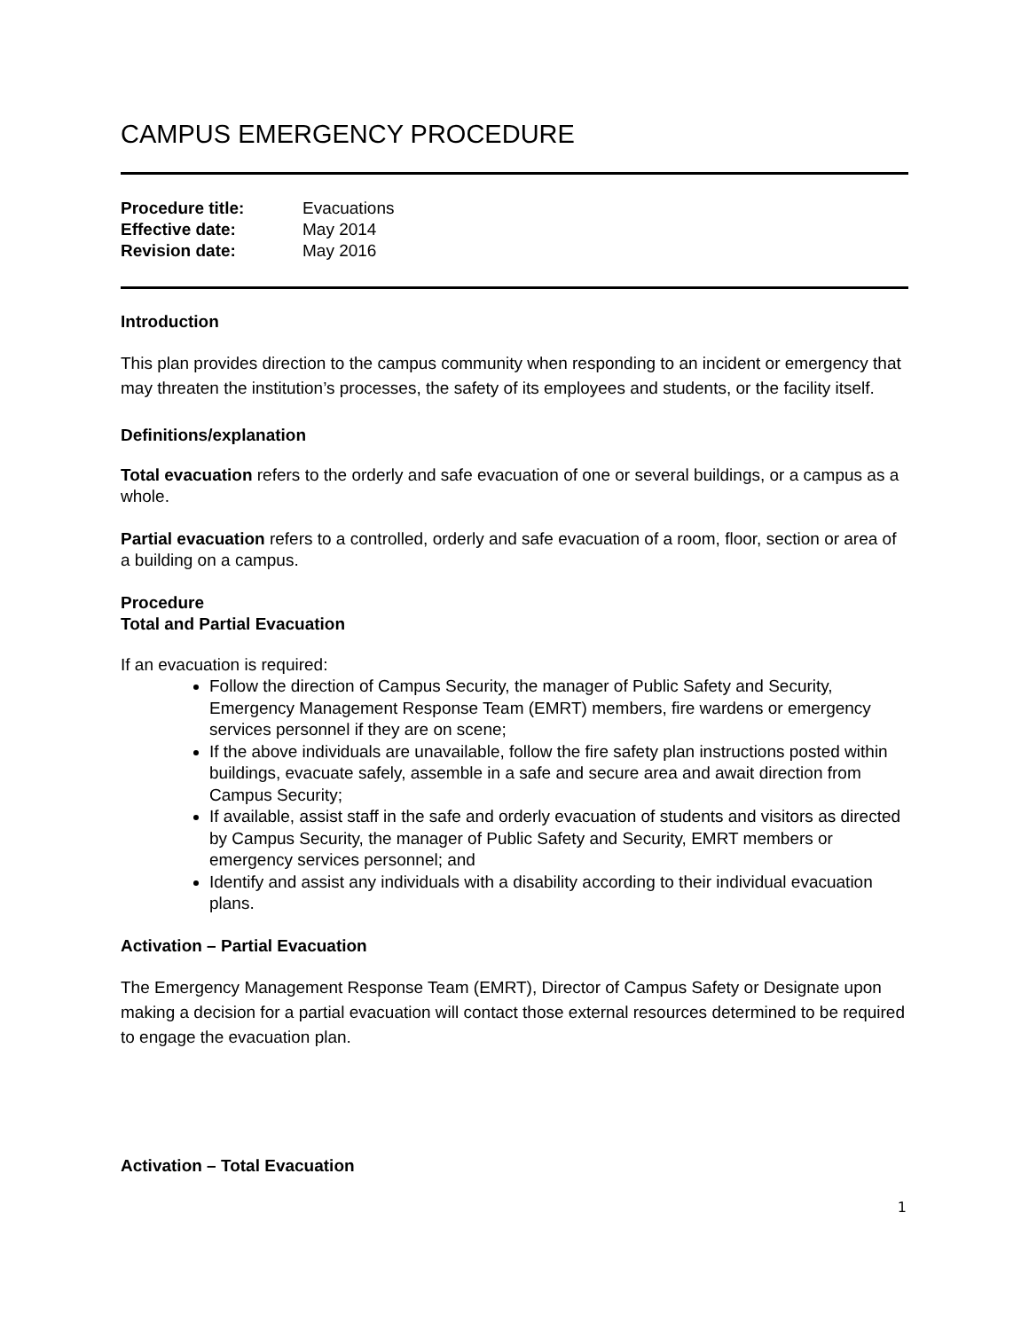CAMPUS EMERGENCY PROCEDURE
Procedure title: Evacuations
Effective date: May 2014
Revision date: May 2016
Introduction
This plan provides direction to the campus community when responding to an incident or emergency that may threaten the institution’s processes, the safety of its employees and students, or the facility itself.
Definitions/explanation
Total evacuation refers to the orderly and safe evacuation of one or several buildings, or a campus as a whole.
Partial evacuation refers to a controlled, orderly and safe evacuation of a room, floor, section or area of a building on a campus.
Procedure
Total and Partial Evacuation
If an evacuation is required:
Follow the direction of Campus Security, the manager of Public Safety and Security, Emergency Management Response Team (EMRT) members, fire wardens or emergency services personnel if they are on scene;
If the above individuals are unavailable, follow the fire safety plan instructions posted within buildings, evacuate safely, assemble in a safe and secure area and await direction from Campus Security;
If available, assist staff in the safe and orderly evacuation of students and visitors as directed by Campus Security, the manager of Public Safety and Security, EMRT members or emergency services personnel; and
Identify and assist any individuals with a disability according to their individual evacuation plans.
Activation – Partial Evacuation
The Emergency Management Response Team (EMRT), Director of Campus Safety or Designate upon making a decision for a partial evacuation will contact those external resources determined to be required to engage the evacuation plan.
Activation – Total Evacuation
1